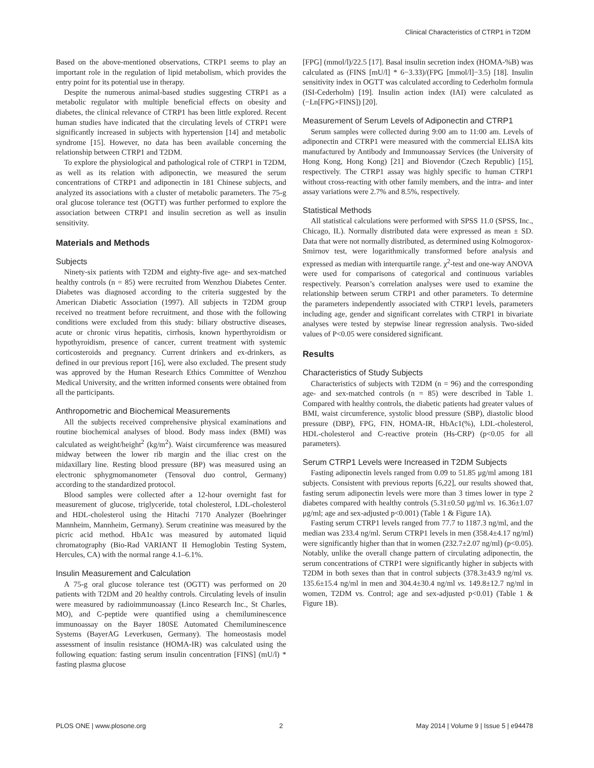Clinical Characteristics of CTRP1 in T2DM
Based on the above-mentioned observations, CTRP1 seems to play an important role in the regulation of lipid metabolism, which provides the entry point for its potential use in therapy.
Despite the numerous animal-based studies suggesting CTRP1 as a metabolic regulator with multiple beneficial effects on obesity and diabetes, the clinical relevance of CTRP1 has been little explored. Recent human studies have indicated that the circulating levels of CTRP1 were significantly increased in subjects with hypertension [14] and metabolic syndrome [15]. However, no data has been available concerning the relationship between CTRP1 and T2DM.
To explore the physiological and pathological role of CTRP1 in T2DM, as well as its relation with adiponectin, we measured the serum concentrations of CTRP1 and adiponectin in 181 Chinese subjects, and analyzed its associations with a cluster of metabolic parameters. The 75-g oral glucose tolerance test (OGTT) was further performed to explore the association between CTRP1 and insulin secretion as well as insulin sensitivity.
Materials and Methods
Subjects
Ninety-six patients with T2DM and eighty-five age- and sex-matched healthy controls (n = 85) were recruited from Wenzhou Diabetes Center. Diabetes was diagnosed according to the criteria suggested by the American Diabetic Association (1997). All subjects in T2DM group received no treatment before recruitment, and those with the following conditions were excluded from this study: biliary obstructive diseases, acute or chronic virus hepatitis, cirrhosis, known hyperthyroidism or hypothyroidism, presence of cancer, current treatment with systemic corticosteroids and pregnancy. Current drinkers and ex-drinkers, as defined in our previous report [16], were also excluded. The present study was approved by the Human Research Ethics Committee of Wenzhou Medical University, and the written informed consents were obtained from all the participants.
Anthropometric and Biochemical Measurements
All the subjects received comprehensive physical examinations and routine biochemical analyses of blood. Body mass index (BMI) was calculated as weight/height<sup>2</sup> (kg/m<sup>2</sup>). Waist circumference was measured midway between the lower rib margin and the iliac crest on the midaxillary line. Resting blood pressure (BP) was measured using an electronic sphygmomanometer (Tensoval duo control, Germany) according to the standardized protocol.
Blood samples were collected after a 12-hour overnight fast for measurement of glucose, triglyceride, total cholesterol, LDL-cholesterol and HDL-cholesterol using the Hitachi 7170 Analyzer (Boehringer Mannheim, Mannheim, Germany). Serum creatinine was measured by the picric acid method. HbA1c was measured by automated liquid chromatography (Bio-Rad VARIANT II Hemoglobin Testing System, Hercules, CA) with the normal range 4.1–6.1%.
Insulin Measurement and Calculation
A 75-g oral glucose tolerance test (OGTT) was performed on 20 patients with T2DM and 20 healthy controls. Circulating levels of insulin were measured by radioimmunoassay (Linco Research Inc., St Charles, MO), and C-peptide were quantified using a chemiluminescence immunoassay on the Bayer 180SE Automated Chemiluminescence Systems (BayerAG Leverkusen, Germany). The homeostasis model assessment of insulin resistance (HOMA-IR) was calculated using the following equation: fasting serum insulin concentration [FINS] (mU/l) * fasting plasma glucose
[FPG] (mmol/l)/22.5 [17]. Basal insulin secretion index (HOMA-%B) was calculated as (FINS [mU/l] * 6−3.33)/(FPG [mmol/l]−3.5) [18]. Insulin sensitivity index in OGTT was calculated according to Cederholm formula (ISI-Cederholm) [19]. Insulin action index (IAI) were calculated as (−Ln[FPG×FINS]) [20].
Measurement of Serum Levels of Adiponectin and CTRP1
Serum samples were collected during 9:00 am to 11:00 am. Levels of adiponectin and CTRP1 were measured with the commercial ELISA kits manufactured by Antibody and Immunoassay Services (the University of Hong Kong, Hong Kong) [21] and Biovendor (Czech Republic) [15], respectively. The CTRP1 assay was highly specific to human CTRP1 without cross-reacting with other family members, and the intra- and inter assay variations were 2.7% and 8.5%, respectively.
Statistical Methods
All statistical calculations were performed with SPSS 11.0 (SPSS, Inc., Chicago, IL). Normally distributed data were expressed as mean ± SD. Data that were not normally distributed, as determined using Kolmogorox-Smirnov test, were logarithmically transformed before analysis and expressed as median with interquartile range. χ<sup>2</sup>-test and one-way ANOVA were used for comparisons of categorical and continuous variables respectively. Pearson’s correlation analyses were used to examine the relationship between serum CTRP1 and other parameters. To determine the parameters independently associated with CTRP1 levels, parameters including age, gender and significant correlates with CTRP1 in bivariate analyses were tested by stepwise linear regression analysis. Two-sided values of P<0.05 were considered significant.
Results
Characteristics of Study Subjects
Characteristics of subjects with T2DM (n = 96) and the corresponding age- and sex-matched controls (n = 85) were described in Table 1. Compared with healthy controls, the diabetic patients had greater values of BMI, waist circumference, systolic blood pressure (SBP), diastolic blood pressure (DBP), FPG, FIN, HOMA-IR, HbAc1(%), LDL-cholesterol, HDL-cholesterol and C-reactive protein (Hs-CRP) (p<0.05 for all parameters).
Serum CTRP1 Levels were Increased in T2DM Subjects
Fasting adiponectin levels ranged from 0.09 to 51.85 μg/ml among 181 subjects. Consistent with previous reports [6,22], our results showed that, fasting serum adiponectin levels were more than 3 times lower in type 2 diabetes compared with healthy controls (5.31±0.50 μg/ml vs. 16.36±1.07 μg/ml; age and sex-adjusted p<0.001) (Table 1 & Figure 1A).
Fasting serum CTRP1 levels ranged from 77.7 to 1187.3 ng/ml, and the median was 233.4 ng/ml. Serum CTRP1 levels in men (358.4±4.17 ng/ml) were significantly higher than that in women (232.7±2.07 ng/ml) (p<0.05). Notably, unlike the overall change pattern of circulating adiponectin, the serum concentrations of CTRP1 were significantly higher in subjects with T2DM in both sexes than that in control subjects (378.3±43.9 ng/ml vs. 135.6±15.4 ng/ml in men and 304.4±30.4 ng/ml vs. 149.8±12.7 ng/ml in women, T2DM vs. Control; age and sex-adjusted p<0.01) (Table 1 & Figure 1B).
PLOS ONE | www.plosone.org 2 May 2014 | Volume 9 | Issue 5 | e94478